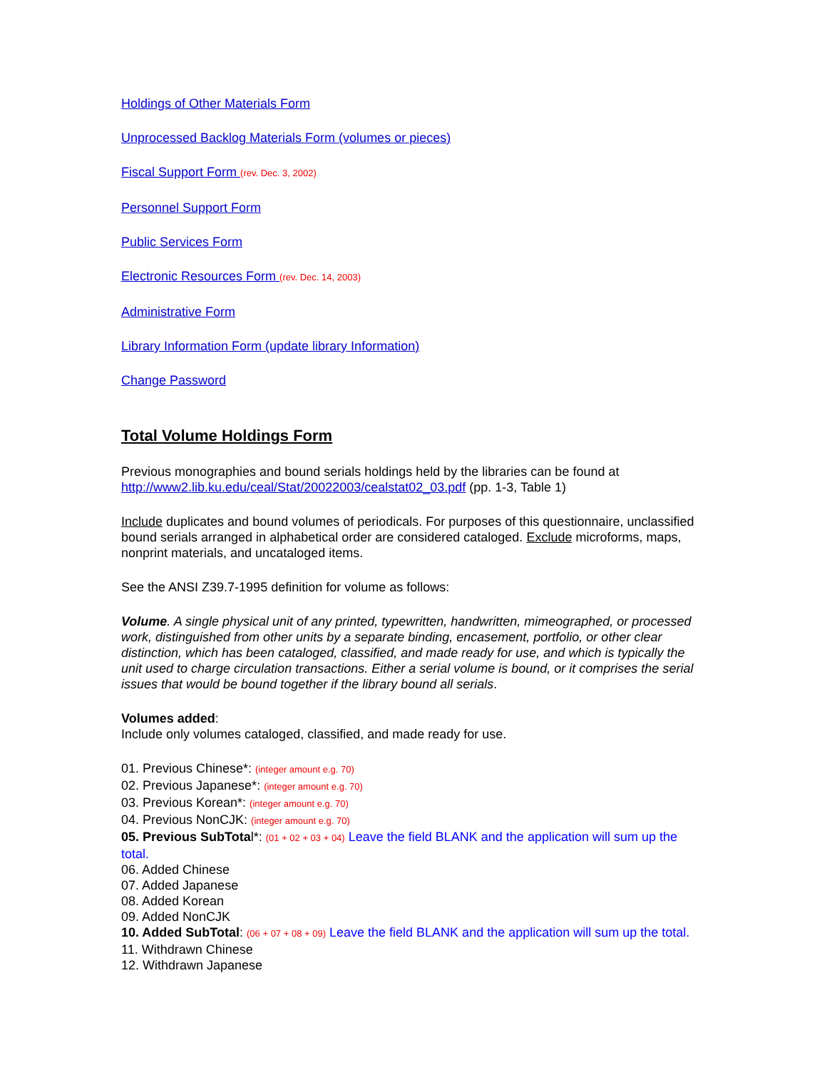Holdings of Other Materials Form
Unprocessed Backlog Materials Form (volumes or pieces)
Fiscal Support Form (rev. Dec. 3, 2002)
Personnel Support Form
Public Services Form
Electronic Resources Form (rev. Dec. 14, 2003)
Administrative Form
Library Information Form (update library Information)
Change Password
Total Volume Holdings Form
Previous monographies and bound serials holdings held by the libraries can be found at http://www2.lib.ku.edu/ceal/Stat/20022003/cealstat02_03.pdf (pp. 1-3, Table 1)
Include duplicates and bound volumes of periodicals. For purposes of this questionnaire, unclassified bound serials arranged in alphabetical order are considered cataloged. Exclude microforms, maps, nonprint materials, and uncataloged items.
See the ANSI Z39.7-1995 definition for volume as follows:
Volume. A single physical unit of any printed, typewritten, handwritten, mimeographed, or processed work, distinguished from other units by a separate binding, encasement, portfolio, or other clear distinction, which has been cataloged, classified, and made ready for use, and which is typically the unit used to charge circulation transactions. Either a serial volume is bound, or it comprises the serial issues that would be bound together if the library bound all serials.
Volumes added:
Include only volumes cataloged, classified, and made ready for use.
01. Previous Chinese*: (integer amount e.g. 70)
02. Previous Japanese*: (integer amount e.g. 70)
03. Previous Korean*: (integer amount e.g. 70)
04. Previous NonCJK: (integer amount e.g. 70)
05. Previous SubTotal*: (01 + 02 + 03 + 04) Leave the field BLANK and the application will sum up the total.
06. Added Chinese
07. Added Japanese
08. Added Korean
09. Added NonCJK
10. Added SubTotal: (06 + 07 + 08 + 09) Leave the field BLANK and the application will sum up the total.
11. Withdrawn Chinese
12. Withdrawn Japanese